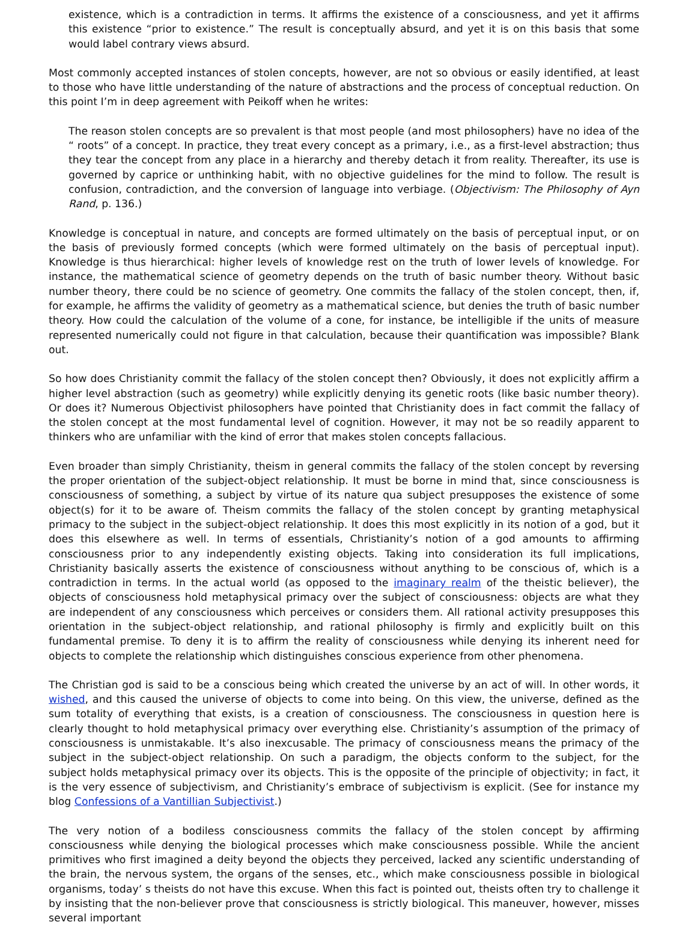existence, which is a contradiction in terms. It affirms the existence of a consciousness, and yet it affirms this existence “prior to existence.” The result is conceptually absurd, and yet it is on this basis that some would label contrary views absurd.
Most commonly accepted instances of stolen concepts, however, are not so obvious or easily identified, at least to those who have little understanding of the nature of abstractions and the process of conceptual reduction. On this point I’m in deep agreement with Peikoff when he writes:
The reason stolen concepts are so prevalent is that most people (and most philosophers) have no idea of the “ roots” of a concept. In practice, they treat every concept as a primary, i.e., as a first-level abstraction; thus they tear the concept from any place in a hierarchy and thereby detach it from reality. Thereafter, its use is governed by caprice or unthinking habit, with no objective guidelines for the mind to follow. The result is confusion, contradiction, and the conversion of language into verbiage. (Objectivism: The Philosophy of Ayn Rand, p. 136.)
Knowledge is conceptual in nature, and concepts are formed ultimately on the basis of perceptual input, or on the basis of previously formed concepts (which were formed ultimately on the basis of perceptual input). Knowledge is thus hierarchical: higher levels of knowledge rest on the truth of lower levels of knowledge. For instance, the mathematical science of geometry depends on the truth of basic number theory. Without basic number theory, there could be no science of geometry. One commits the fallacy of the stolen concept, then, if, for example, he affirms the validity of geometry as a mathematical science, but denies the truth of basic number theory. How could the calculation of the volume of a cone, for instance, be intelligible if the units of measure represented numerically could not figure in that calculation, because their quantification was impossible? Blank out.
So how does Christianity commit the fallacy of the stolen concept then? Obviously, it does not explicitly affirm a higher level abstraction (such as geometry) while explicitly denying its genetic roots (like basic number theory). Or does it? Numerous Objectivist philosophers have pointed that Christianity does in fact commit the fallacy of the stolen concept at the most fundamental level of cognition. However, it may not be so readily apparent to thinkers who are unfamiliar with the kind of error that makes stolen concepts fallacious.
Even broader than simply Christianity, theism in general commits the fallacy of the stolen concept by reversing the proper orientation of the subject-object relationship. It must be borne in mind that, since consciousness is consciousness of something, a subject by virtue of its nature qua subject presupposes the existence of some object(s) for it to be aware of. Theism commits the fallacy of the stolen concept by granting metaphysical primacy to the subject in the subject-object relationship. It does this most explicitly in its notion of a god, but it does this elsewhere as well. In terms of essentials, Christianity’s notion of a god amounts to affirming consciousness prior to any independently existing objects. Taking into consideration its full implications, Christianity basically asserts the existence of consciousness without anything to be conscious of, which is a contradiction in terms. In the actual world (as opposed to the imaginary realm of the theistic believer), the objects of consciousness hold metaphysical primacy over the subject of consciousness: objects are what they are independent of any consciousness which perceives or considers them. All rational activity presupposes this orientation in the subject-object relationship, and rational philosophy is firmly and explicitly built on this fundamental premise. To deny it is to affirm the reality of consciousness while denying its inherent need for objects to complete the relationship which distinguishes conscious experience from other phenomena.
The Christian god is said to be a conscious being which created the universe by an act of will. In other words, it wished, and this caused the universe of objects to come into being. On this view, the universe, defined as the sum totality of everything that exists, is a creation of consciousness. The consciousness in question here is clearly thought to hold metaphysical primacy over everything else. Christianity’s assumption of the primacy of consciousness is unmistakable. It’s also inexcusable. The primacy of consciousness means the primacy of the subject in the subject-object relationship. On such a paradigm, the objects conform to the subject, for the subject holds metaphysical primacy over its objects. This is the opposite of the principle of objectivity; in fact, it is the very essence of subjectivism, and Christianity’s embrace of subjectivism is explicit. (See for instance my blog Confessions of a Vantillian Subjectivist.)
The very notion of a bodiless consciousness commits the fallacy of the stolen concept by affirming consciousness while denying the biological processes which make consciousness possible. While the ancient primitives who first imagined a deity beyond the objects they perceived, lacked any scientific understanding of the brain, the nervous system, the organs of the senses, etc., which make consciousness possible in biological organisms, today’ s theists do not have this excuse. When this fact is pointed out, theists often try to challenge it by insisting that the non-believer prove that consciousness is strictly biological. This maneuver, however, misses several important